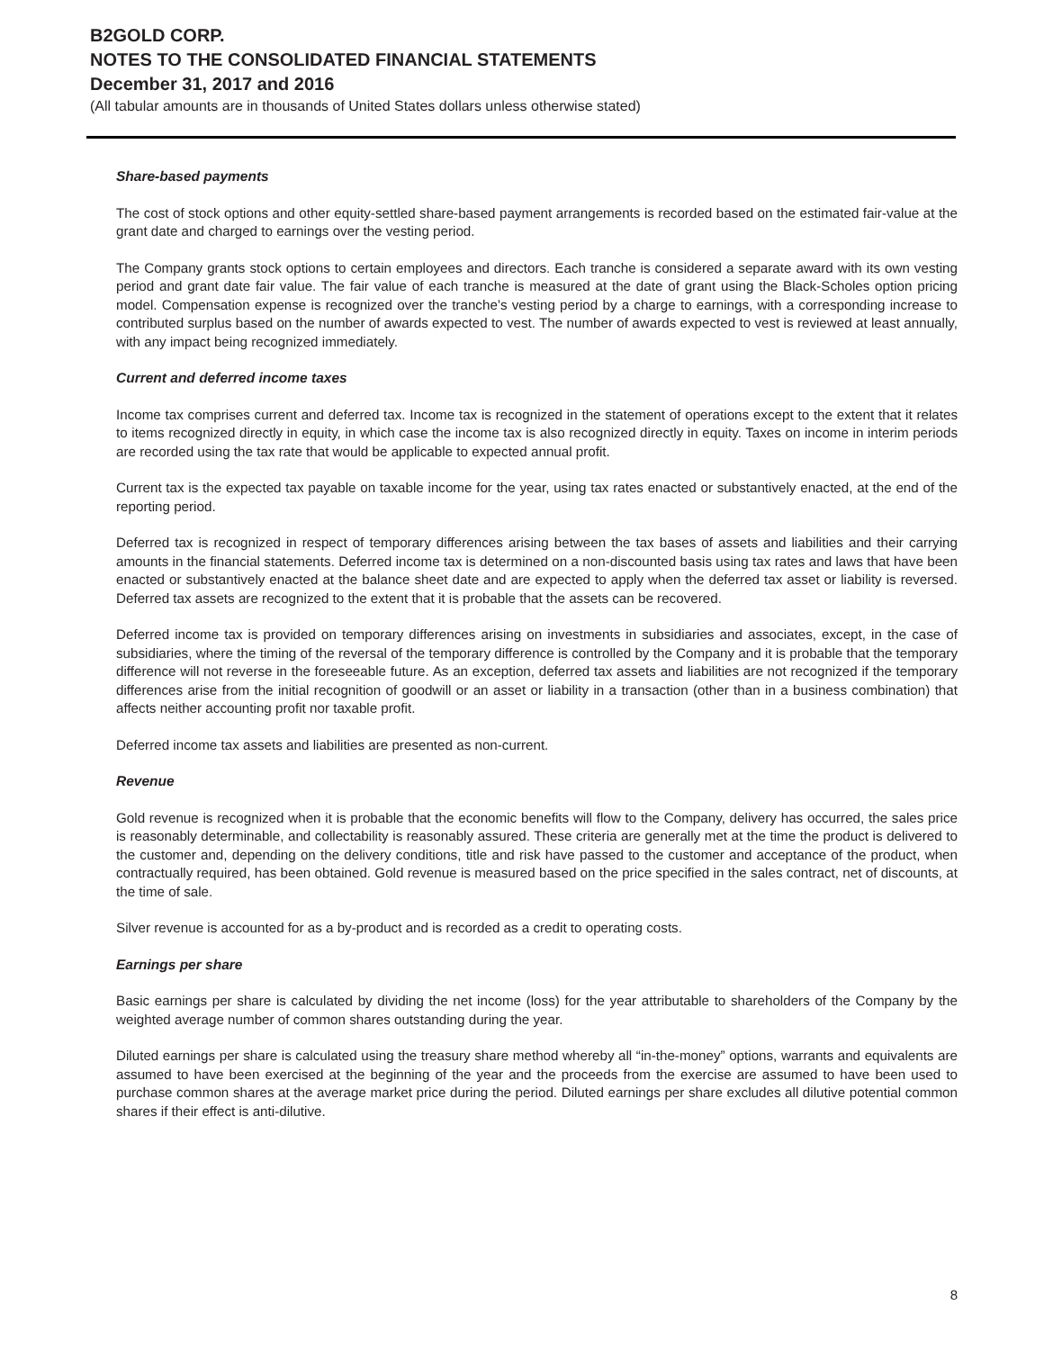B2GOLD CORP.
NOTES TO THE CONSOLIDATED FINANCIAL STATEMENTS
December 31, 2017 and 2016
(All tabular amounts are in thousands of United States dollars unless otherwise stated)
Share-based payments
The cost of stock options and other equity-settled share-based payment arrangements is recorded based on the estimated fair-value at the grant date and charged to earnings over the vesting period.
The Company grants stock options to certain employees and directors. Each tranche is considered a separate award with its own vesting period and grant date fair value. The fair value of each tranche is measured at the date of grant using the Black-Scholes option pricing model. Compensation expense is recognized over the tranche’s vesting period by a charge to earnings, with a corresponding increase to contributed surplus based on the number of awards expected to vest. The number of awards expected to vest is reviewed at least annually, with any impact being recognized immediately.
Current and deferred income taxes
Income tax comprises current and deferred tax. Income tax is recognized in the statement of operations except to the extent that it relates to items recognized directly in equity, in which case the income tax is also recognized directly in equity. Taxes on income in interim periods are recorded using the tax rate that would be applicable to expected annual profit.
Current tax is the expected tax payable on taxable income for the year, using tax rates enacted or substantively enacted, at the end of the reporting period.
Deferred tax is recognized in respect of temporary differences arising between the tax bases of assets and liabilities and their carrying amounts in the financial statements. Deferred income tax is determined on a non-discounted basis using tax rates and laws that have been enacted or substantively enacted at the balance sheet date and are expected to apply when the deferred tax asset or liability is reversed. Deferred tax assets are recognized to the extent that it is probable that the assets can be recovered.
Deferred income tax is provided on temporary differences arising on investments in subsidiaries and associates, except, in the case of subsidiaries, where the timing of the reversal of the temporary difference is controlled by the Company and it is probable that the temporary difference will not reverse in the foreseeable future. As an exception, deferred tax assets and liabilities are not recognized if the temporary differences arise from the initial recognition of goodwill or an asset or liability in a transaction (other than in a business combination) that affects neither accounting profit nor taxable profit.
Deferred income tax assets and liabilities are presented as non-current.
Revenue
Gold revenue is recognized when it is probable that the economic benefits will flow to the Company, delivery has occurred, the sales price is reasonably determinable, and collectability is reasonably assured. These criteria are generally met at the time the product is delivered to the customer and, depending on the delivery conditions, title and risk have passed to the customer and acceptance of the product, when contractually required, has been obtained. Gold revenue is measured based on the price specified in the sales contract, net of discounts, at the time of sale.
Silver revenue is accounted for as a by-product and is recorded as a credit to operating costs.
Earnings per share
Basic earnings per share is calculated by dividing the net income (loss) for the year attributable to shareholders of the Company by the weighted average number of common shares outstanding during the year.
Diluted earnings per share is calculated using the treasury share method whereby all “in-the-money” options, warrants and equivalents are assumed to have been exercised at the beginning of the year and the proceeds from the exercise are assumed to have been used to purchase common shares at the average market price during the period. Diluted earnings per share excludes all dilutive potential common shares if their effect is anti-dilutive.
8